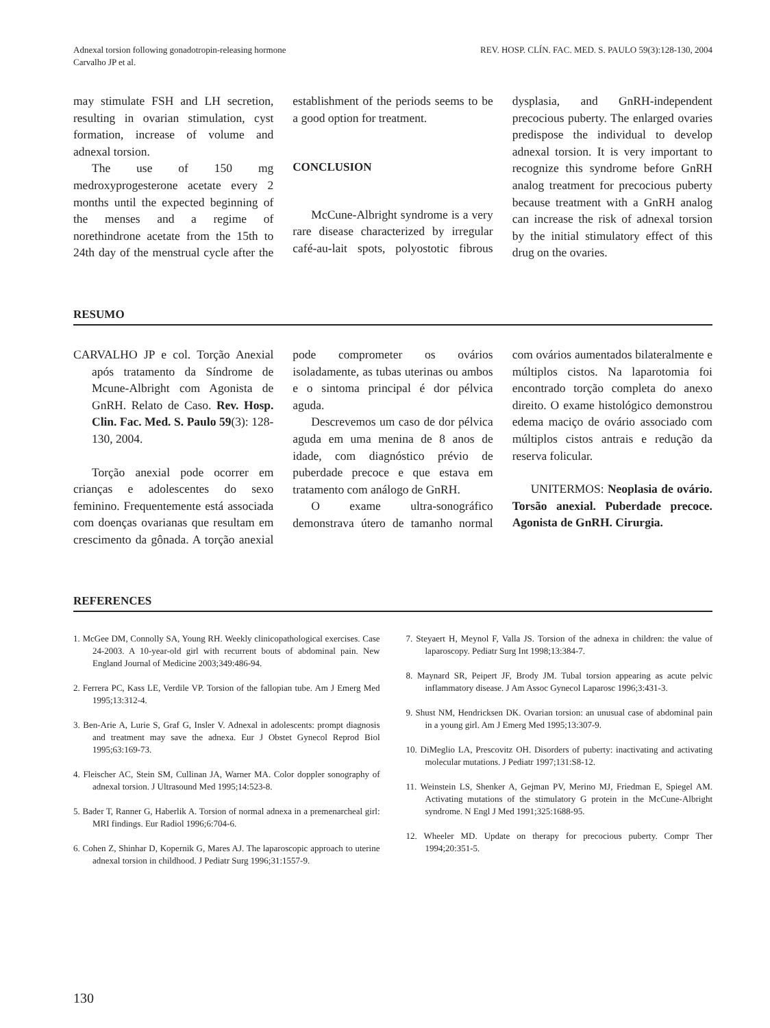Adnexal torsion following gonadotropin-releasing hormone
Carvalho JP et al.
REV. HOSP. CLÍN. FAC. MED. S. PAULO 59(3):128-130, 2004
may stimulate FSH and LH secretion, resulting in ovarian stimulation, cyst formation, increase of volume and adnexal torsion.
The use of 150 mg medroxyprogesterone acetate every 2 months until the expected beginning of the menses and a regime of norethindrone acetate from the 15th to 24th day of the menstrual cycle after the establishment of the periods seems to be a good option for treatment.
CONCLUSION
McCune-Albright syndrome is a very rare disease characterized by irregular café-au-lait spots, polyostotic fibrous dysplasia, and GnRH-independent precocious puberty. The enlarged ovaries predispose the individual to develop adnexal torsion. It is very important to recognize this syndrome before GnRH analog treatment for precocious puberty because treatment with a GnRH analog can increase the risk of adnexal torsion by the initial stimulatory effect of this drug on the ovaries.
RESUMO
CARVALHO JP e col. Torção Anexial após tratamento da Síndrome de Mcune-Albright com Agonista de GnRH. Relato de Caso. Rev. Hosp. Clin. Fac. Med. S. Paulo 59(3): 128-130, 2004.
Torção anexial pode ocorrer em crianças e adolescentes do sexo feminino. Frequentemente está associada com doenças ovarianas que resultam em crescimento da gônada. A torção anexial pode comprometer os ovários isoladamente, as tubas uterinas ou ambos e o sintoma principal é dor pélvica aguda.
Descrevemos um caso de dor pélvica aguda em uma menina de 8 anos de idade, com diagnóstico prévio de puberdade precoce e que estava em tratamento com análogo de GnRH.
O exame ultra-sonográfico demonstrava útero de tamanho normal com ovários aumentados bilateralmente e múltiplos cistos. Na laparotomia foi encontrado torção completa do anexo direito. O exame histológico demonstrou edema maciço de ovário associado com múltiplos cistos antrais e redução da reserva folicular.
UNITERMOS: Neoplasia de ovário. Torsão anexial. Puberdade precoce. Agonista de GnRH. Cirurgia.
REFERENCES
1. McGee DM, Connolly SA, Young RH. Weekly clinicopathological exercises. Case 24-2003. A 10-year-old girl with recurrent bouts of abdominal pain. New England Journal of Medicine 2003;349:486-94.
2. Ferrera PC, Kass LE, Verdile VP. Torsion of the fallopian tube. Am J Emerg Med 1995;13:312-4.
3. Ben-Arie A, Lurie S, Graf G, Insler V. Adnexal in adolescents: prompt diagnosis and treatment may save the adnexa. Eur J Obstet Gynecol Reprod Biol 1995;63:169-73.
4. Fleischer AC, Stein SM, Cullinan JA, Warner MA. Color doppler sonography of adnexal torsion. J Ultrasound Med 1995;14:523-8.
5. Bader T, Ranner G, Haberlik A. Torsion of normal adnexa in a premenarcheal girl: MRI findings. Eur Radiol 1996;6:704-6.
6. Cohen Z, Shinhar D, Kopernik G, Mares AJ. The laparoscopic approach to uterine adnexal torsion in childhood. J Pediatr Surg 1996;31:1557-9.
7. Steyaert H, Meynol F, Valla JS. Torsion of the adnexa in children: the value of laparoscopy. Pediatr Surg Int 1998;13:384-7.
8. Maynard SR, Peipert JF, Brody JM. Tubal torsion appearing as acute pelvic inflammatory disease. J Am Assoc Gynecol Laparosc 1996;3:431-3.
9. Shust NM, Hendricksen DK. Ovarian torsion: an unusual case of abdominal pain in a young girl. Am J Emerg Med 1995;13:307-9.
10. DiMeglio LA, Prescovitz OH. Disorders of puberty: inactivating and activating molecular mutations. J Pediatr 1997;131:S8-12.
11. Weinstein LS, Shenker A, Gejman PV, Merino MJ, Friedman E, Spiegel AM. Activating mutations of the stimulatory G protein in the McCune-Albright syndrome. N Engl J Med 1991;325:1688-95.
12. Wheeler MD. Update on therapy for precocious puberty. Compr Ther 1994;20:351-5.
130